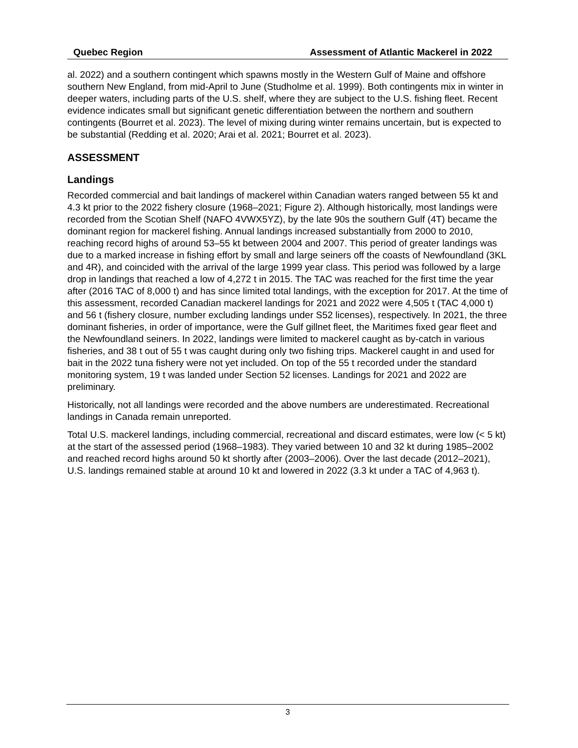Quebec Region Assessment of Atlantic Mackerel in 2022
al. 2022) and a southern contingent which spawns mostly in the Western Gulf of Maine and offshore southern New England, from mid-April to June (Studholme et al. 1999). Both contingents mix in winter in deeper waters, including parts of the U.S. shelf, where they are subject to the U.S. fishing fleet. Recent evidence indicates small but significant genetic differentiation between the northern and southern contingents (Bourret et al. 2023). The level of mixing during winter remains uncertain, but is expected to be substantial (Redding et al. 2020; Arai et al. 2021; Bourret et al. 2023).
ASSESSMENT
Landings
Recorded commercial and bait landings of mackerel within Canadian waters ranged between 55 kt and 4.3 kt prior to the 2022 fishery closure (1968–2021; Figure 2). Although historically, most landings were recorded from the Scotian Shelf (NAFO 4VWX5YZ), by the late 90s the southern Gulf (4T) became the dominant region for mackerel fishing. Annual landings increased substantially from 2000 to 2010, reaching record highs of around 53–55 kt between 2004 and 2007. This period of greater landings was due to a marked increase in fishing effort by small and large seiners off the coasts of Newfoundland (3KL and 4R), and coincided with the arrival of the large 1999 year class. This period was followed by a large drop in landings that reached a low of 4,272 t in 2015. The TAC was reached for the first time the year after (2016 TAC of 8,000 t) and has since limited total landings, with the exception for 2017. At the time of this assessment, recorded Canadian mackerel landings for 2021 and 2022 were 4,505 t (TAC 4,000 t) and 56 t (fishery closure, number excluding landings under S52 licenses), respectively. In 2021, the three dominant fisheries, in order of importance, were the Gulf gillnet fleet, the Maritimes fixed gear fleet and the Newfoundland seiners. In 2022, landings were limited to mackerel caught as by-catch in various fisheries, and 38 t out of 55 t was caught during only two fishing trips. Mackerel caught in and used for bait in the 2022 tuna fishery were not yet included. On top of the 55 t recorded under the standard monitoring system, 19 t was landed under Section 52 licenses. Landings for 2021 and 2022 are preliminary.
Historically, not all landings were recorded and the above numbers are underestimated. Recreational landings in Canada remain unreported.
Total U.S. mackerel landings, including commercial, recreational and discard estimates, were low (< 5 kt) at the start of the assessed period (1968–1983). They varied between 10 and 32 kt during 1985–2002 and reached record highs around 50 kt shortly after (2003–2006). Over the last decade (2012–2021), U.S. landings remained stable at around 10 kt and lowered in 2022 (3.3 kt under a TAC of 4,963 t).
3